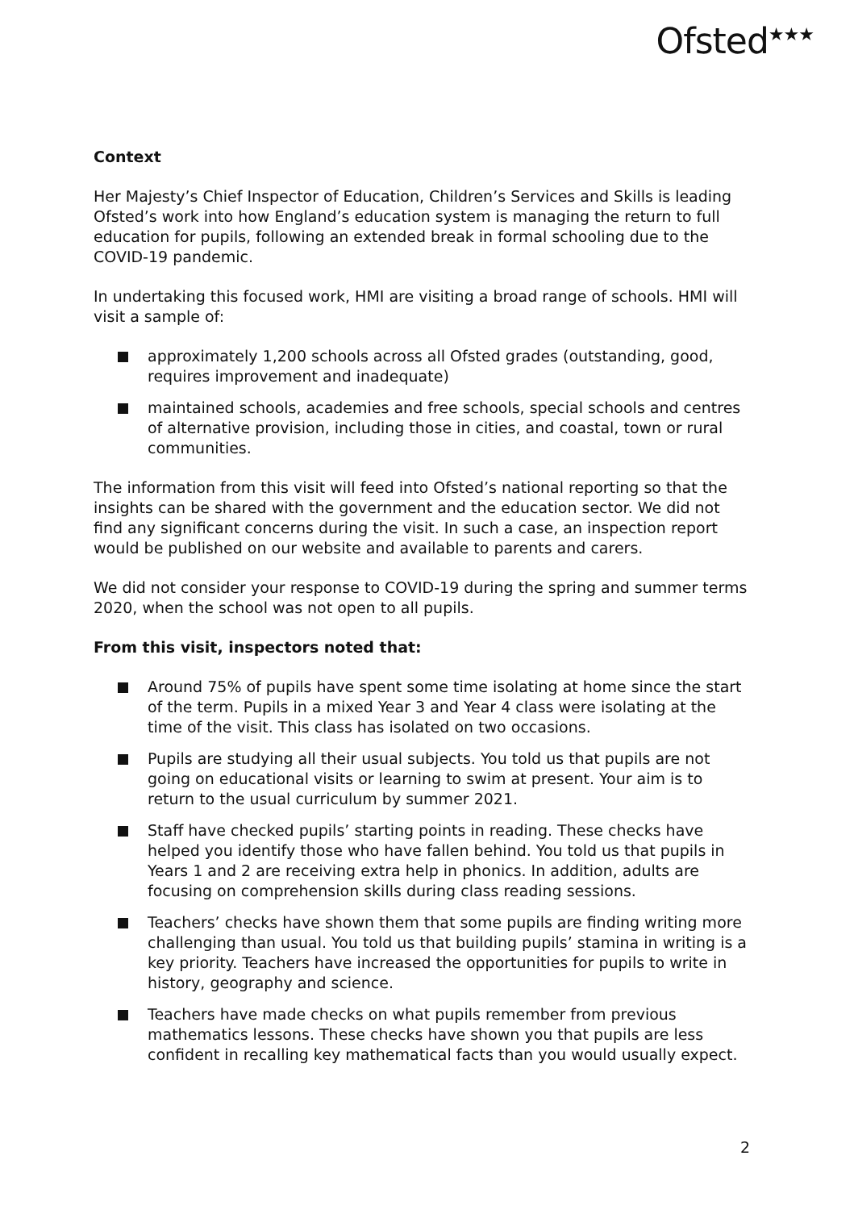Ofsted<sup>★★★</sup>
Context
Her Majesty’s Chief Inspector of Education, Children’s Services and Skills is leading Ofsted’s work into how England’s education system is managing the return to full education for pupils, following an extended break in formal schooling due to the COVID-19 pandemic.
In undertaking this focused work, HMI are visiting a broad range of schools. HMI will visit a sample of:
approximately 1,200 schools across all Ofsted grades (outstanding, good, requires improvement and inadequate)
maintained schools, academies and free schools, special schools and centres of alternative provision, including those in cities, and coastal, town or rural communities.
The information from this visit will feed into Ofsted’s national reporting so that the insights can be shared with the government and the education sector. We did not find any significant concerns during the visit. In such a case, an inspection report would be published on our website and available to parents and carers.
We did not consider your response to COVID-19 during the spring and summer terms 2020, when the school was not open to all pupils.
From this visit, inspectors noted that:
Around 75% of pupils have spent some time isolating at home since the start of the term. Pupils in a mixed Year 3 and Year 4 class were isolating at the time of the visit. This class has isolated on two occasions.
Pupils are studying all their usual subjects. You told us that pupils are not going on educational visits or learning to swim at present. Your aim is to return to the usual curriculum by summer 2021.
Staff have checked pupils’ starting points in reading. These checks have helped you identify those who have fallen behind. You told us that pupils in Years 1 and 2 are receiving extra help in phonics. In addition, adults are focusing on comprehension skills during class reading sessions.
Teachers’ checks have shown them that some pupils are finding writing more challenging than usual. You told us that building pupils’ stamina in writing is a key priority. Teachers have increased the opportunities for pupils to write in history, geography and science.
Teachers have made checks on what pupils remember from previous mathematics lessons. These checks have shown you that pupils are less confident in recalling key mathematical facts than you would usually expect.
2